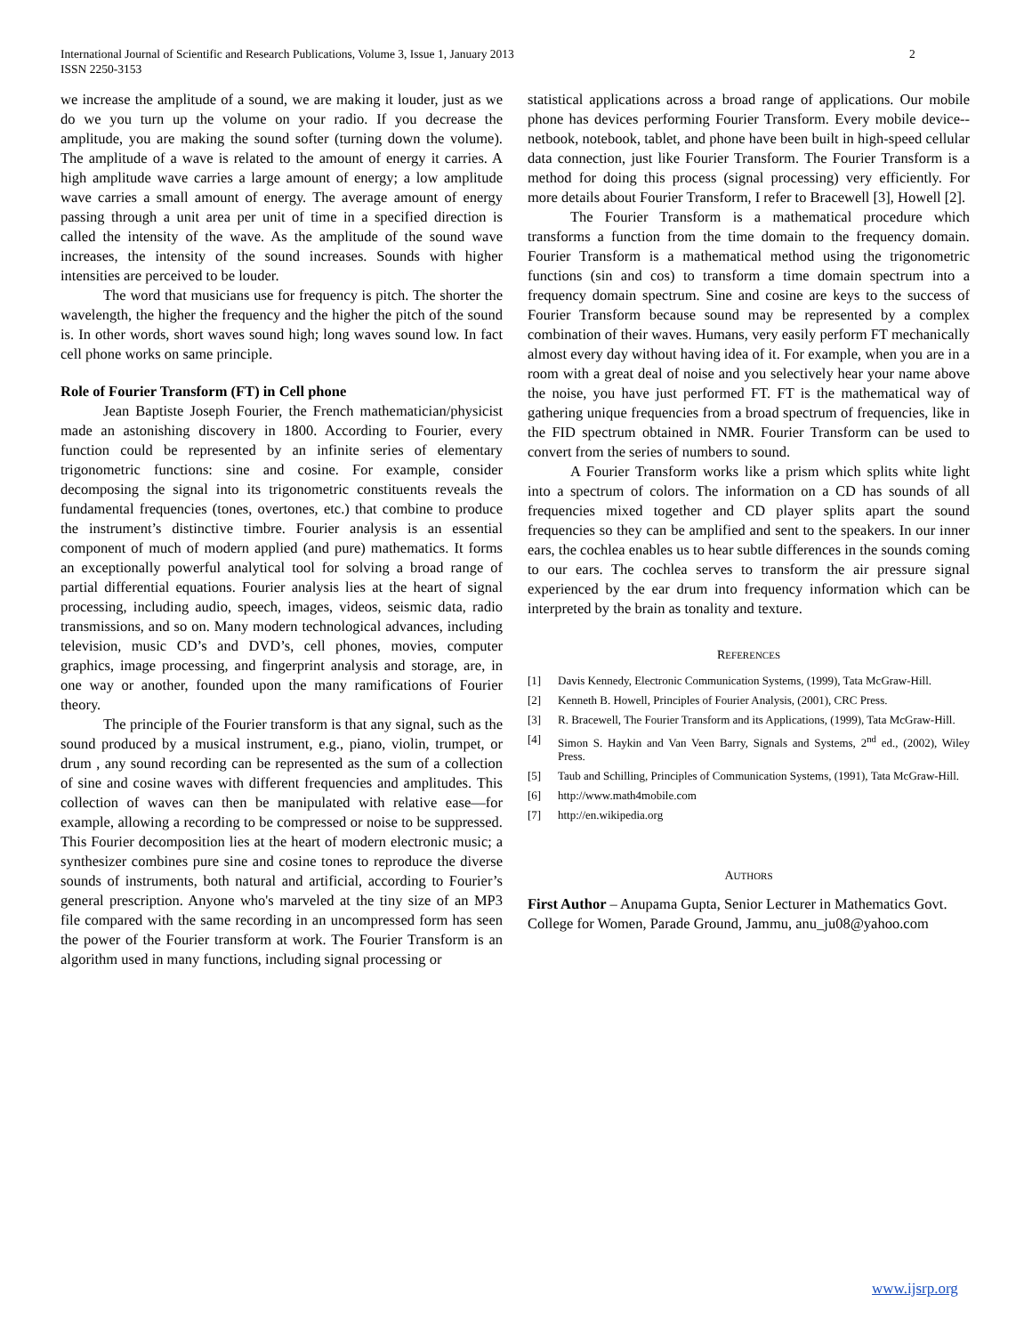International Journal of Scientific and Research Publications, Volume 3, Issue 1, January 2013
ISSN 2250-3153
2
we increase the amplitude of a sound, we are making it louder, just as we do we you turn up the volume on your radio. If you decrease the amplitude, you are making the sound softer (turning down the volume). The amplitude of a wave is related to the amount of energy it carries. A high amplitude wave carries a large amount of energy; a low amplitude wave carries a small amount of energy. The average amount of energy passing through a unit area per unit of time in a specified direction is called the intensity of the wave. As the amplitude of the sound wave increases, the intensity of the sound increases. Sounds with higher intensities are perceived to be louder.
The word that musicians use for frequency is pitch. The shorter the wavelength, the higher the frequency and the higher the pitch of the sound is. In other words, short waves sound high; long waves sound low. In fact cell phone works on same principle.
Role of Fourier Transform (FT) in Cell phone
Jean Baptiste Joseph Fourier, the French mathematician/physicist made an astonishing discovery in 1800. According to Fourier, every function could be represented by an infinite series of elementary trigonometric functions: sine and cosine. For example, consider decomposing the signal into its trigonometric constituents reveals the fundamental frequencies (tones, overtones, etc.) that combine to produce the instrument’s distinctive timbre. Fourier analysis is an essential component of much of modern applied (and pure) mathematics. It forms an exceptionally powerful analytical tool for solving a broad range of partial differential equations. Fourier analysis lies at the heart of signal processing, including audio, speech, images, videos, seismic data, radio transmissions, and so on. Many modern technological advances, including television, music CD’s and DVD’s, cell phones, movies, computer graphics, image processing, and fingerprint analysis and storage, are, in one way or another, founded upon the many ramifications of Fourier theory.
The principle of the Fourier transform is that any signal, such as the sound produced by a musical instrument, e.g., piano, violin, trumpet, or drum , any sound recording can be represented as the sum of a collection of sine and cosine waves with different frequencies and amplitudes. This collection of waves can then be manipulated with relative ease—for example, allowing a recording to be compressed or noise to be suppressed. This Fourier decomposition lies at the heart of modern electronic music; a synthesizer combines pure sine and cosine tones to reproduce the diverse sounds of instruments, both natural and artificial, according to Fourier’s general prescription. Anyone who's marveled at the tiny size of an MP3 file compared with the same recording in an uncompressed form has seen the power of the Fourier transform at work. The Fourier Transform is an algorithm used in many functions, including signal processing or
statistical applications across a broad range of applications. Our mobile phone has devices performing Fourier Transform. Every mobile device--netbook, notebook, tablet, and phone have been built in high-speed cellular data connection, just like Fourier Transform. The Fourier Transform is a method for doing this process (signal processing) very efficiently. For more details about Fourier Transform, I refer to Bracewell [3], Howell [2].
The Fourier Transform is a mathematical procedure which transforms a function from the time domain to the frequency domain. Fourier Transform is a mathematical method using the trigonometric functions (sin and cos) to transform a time domain spectrum into a frequency domain spectrum. Sine and cosine are keys to the success of Fourier Transform because sound may be represented by a complex combination of their waves. Humans, very easily perform FT mechanically almost every day without having idea of it. For example, when you are in a room with a great deal of noise and you selectively hear your name above the noise, you have just performed FT. FT is the mathematical way of gathering unique frequencies from a broad spectrum of frequencies, like in the FID spectrum obtained in NMR. Fourier Transform can be used to convert from the series of numbers to sound.
A Fourier Transform works like a prism which splits white light into a spectrum of colors. The information on a CD has sounds of all frequencies mixed together and CD player splits apart the sound frequencies so they can be amplified and sent to the speakers. In our inner ears, the cochlea enables us to hear subtle differences in the sounds coming to our ears. The cochlea serves to transform the air pressure signal experienced by the ear drum into frequency information which can be interpreted by the brain as tonality and texture.
REFERENCES
[1] Davis Kennedy, Electronic Communication Systems, (1999), Tata McGraw-Hill.
[2] Kenneth B. Howell, Principles of Fourier Analysis, (2001), CRC Press.
[3] R. Bracewell, The Fourier Transform and its Applications, (1999), Tata McGraw-Hill.
[4] Simon S. Haykin and Van Veen Barry, Signals and Systems, 2<sup>nd</sup> ed., (2002), Wiley Press.
[5] Taub and Schilling, Principles of Communication Systems, (1991), Tata McGraw-Hill.
[6] http://www.math4mobile.com
[7] http://en.wikipedia.org
AUTHORS
First Author – Anupama Gupta, Senior Lecturer in Mathematics Govt. College for Women, Parade Ground, Jammu, anu_ju08@yahoo.com
www.ijsrp.org